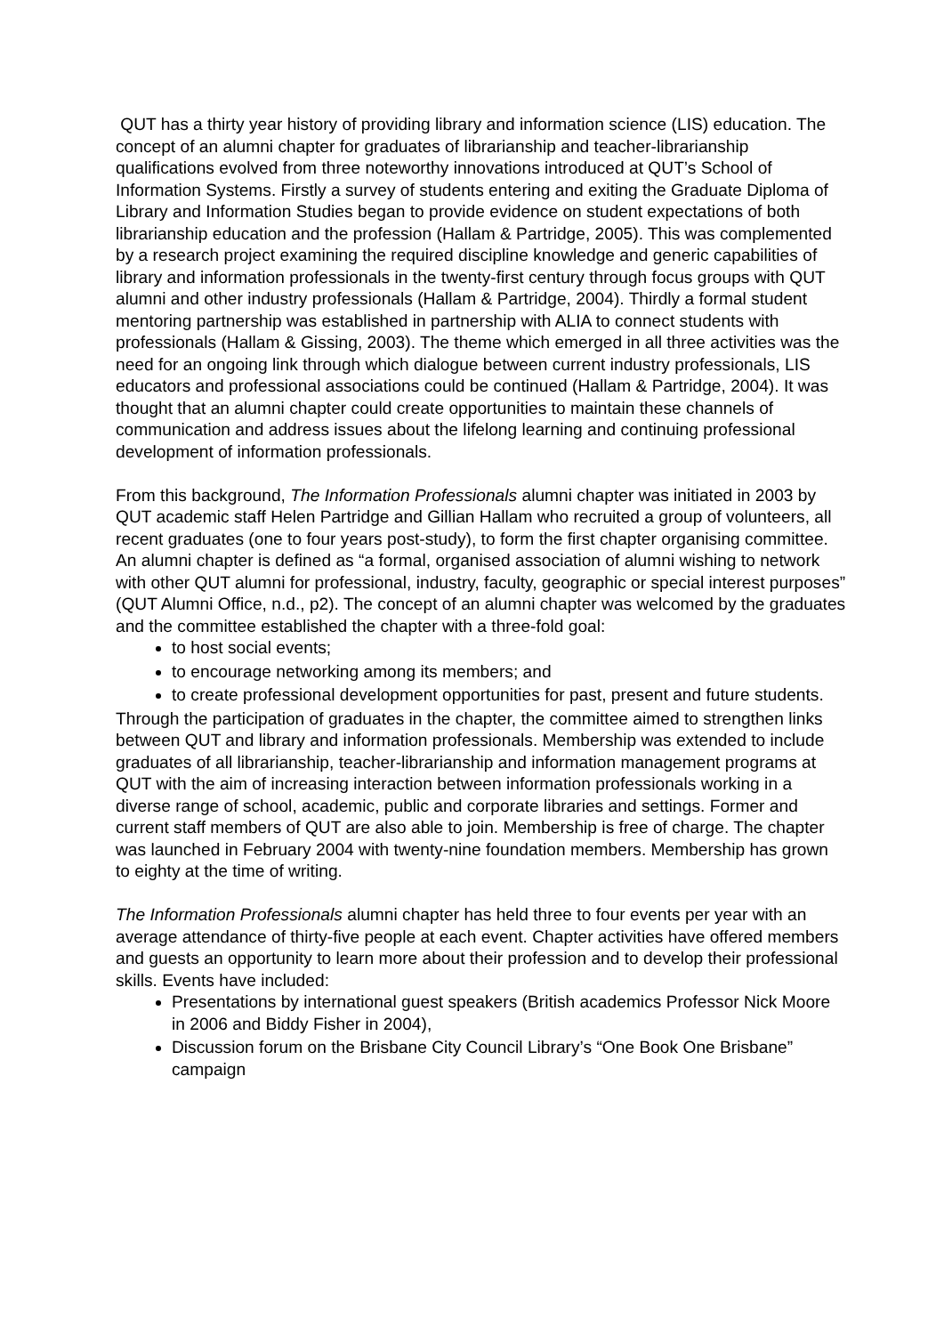QUT has a thirty year history of providing library and information science (LIS) education. The concept of an alumni chapter for graduates of librarianship and teacher-librarianship qualifications evolved from three noteworthy innovations introduced at QUT’s School of Information Systems. Firstly a survey of students entering and exiting the Graduate Diploma of Library and Information Studies began to provide evidence on student expectations of both librarianship education and the profession (Hallam & Partridge, 2005). This was complemented by a research project examining the required discipline knowledge and generic capabilities of library and information professionals in the twenty-first century through focus groups with QUT alumni and other industry professionals (Hallam & Partridge, 2004). Thirdly a formal student mentoring partnership was established in partnership with ALIA to connect students with professionals (Hallam & Gissing, 2003). The theme which emerged in all three activities was the need for an ongoing link through which dialogue between current industry professionals, LIS educators and professional associations could be continued (Hallam & Partridge, 2004). It was thought that an alumni chapter could create opportunities to maintain these channels of communication and address issues about the lifelong learning and continuing professional development of information professionals.
From this background, The Information Professionals alumni chapter was initiated in 2003 by QUT academic staff Helen Partridge and Gillian Hallam who recruited a group of volunteers, all recent graduates (one to four years post-study), to form the first chapter organising committee. An alumni chapter is defined as “a formal, organised association of alumni wishing to network with other QUT alumni for professional, industry, faculty, geographic or special interest purposes” (QUT Alumni Office, n.d., p2). The concept of an alumni chapter was welcomed by the graduates and the committee established the chapter with a three-fold goal:
to host social events;
to encourage networking among its members; and
to create professional development opportunities for past, present and future students.
Through the participation of graduates in the chapter, the committee aimed to strengthen links between QUT and library and information professionals. Membership was extended to include graduates of all librarianship, teacher-librarianship and information management programs at QUT with the aim of increasing interaction between information professionals working in a diverse range of school, academic, public and corporate libraries and settings. Former and current staff members of QUT are also able to join. Membership is free of charge. The chapter was launched in February 2004 with twenty-nine foundation members. Membership has grown to eighty at the time of writing.
The Information Professionals alumni chapter has held three to four events per year with an average attendance of thirty-five people at each event. Chapter activities have offered members and guests an opportunity to learn more about their profession and to develop their professional skills. Events have included:
Presentations by international guest speakers (British academics Professor Nick Moore in 2006 and Biddy Fisher in 2004),
Discussion forum on the Brisbane City Council Library’s “One Book One Brisbane” campaign